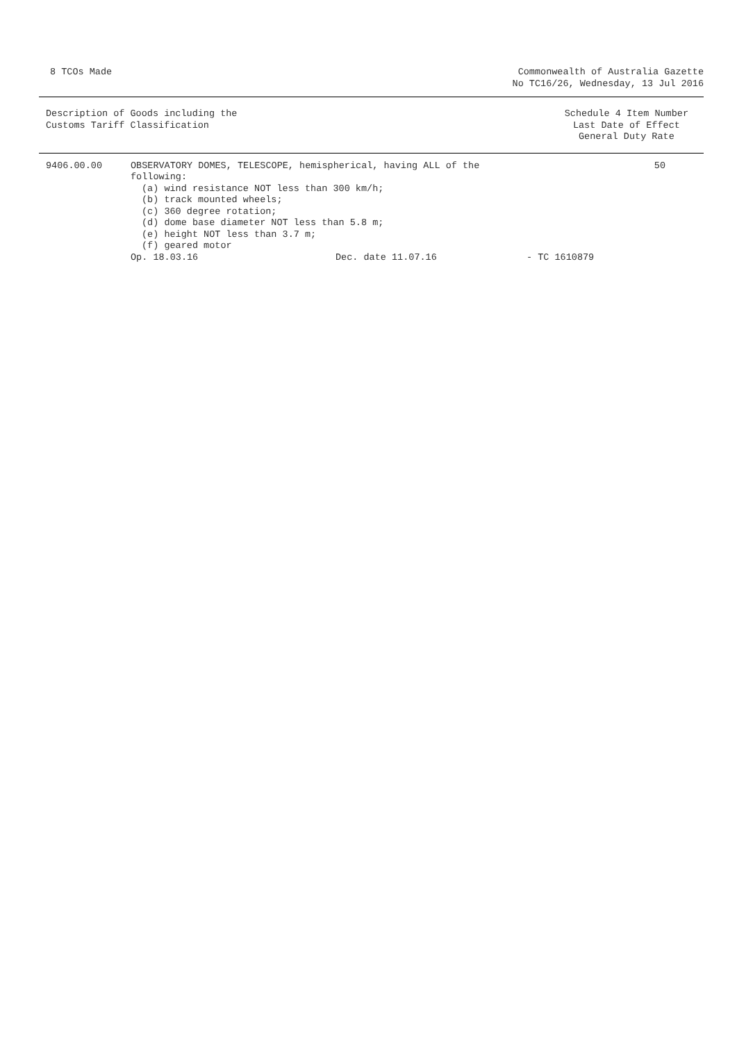8 TCOs Made Commonwealth of Australia Gazette
No TC16/26, Wednesday, 13 Jul 2016
Description of Goods including the
Customs Tariff Classification
Schedule 4 Item Number
Last Date of Effect
General Duty Rate
| 9406.00.00 | OBSERVATORY DOMES, TELESCOPE, hemispherical, having ALL of the following: (a) wind resistance NOT less than 300 km/h; (b) track mounted wheels; (c) 360 degree rotation; (d) dome base diameter NOT less than 5.8 m; (e) height NOT less than 3.7 m; (f) geared motor | | | 50 |
| | Op. 18.03.16 | Dec. date 11.07.16 | - TC 1610879 | |